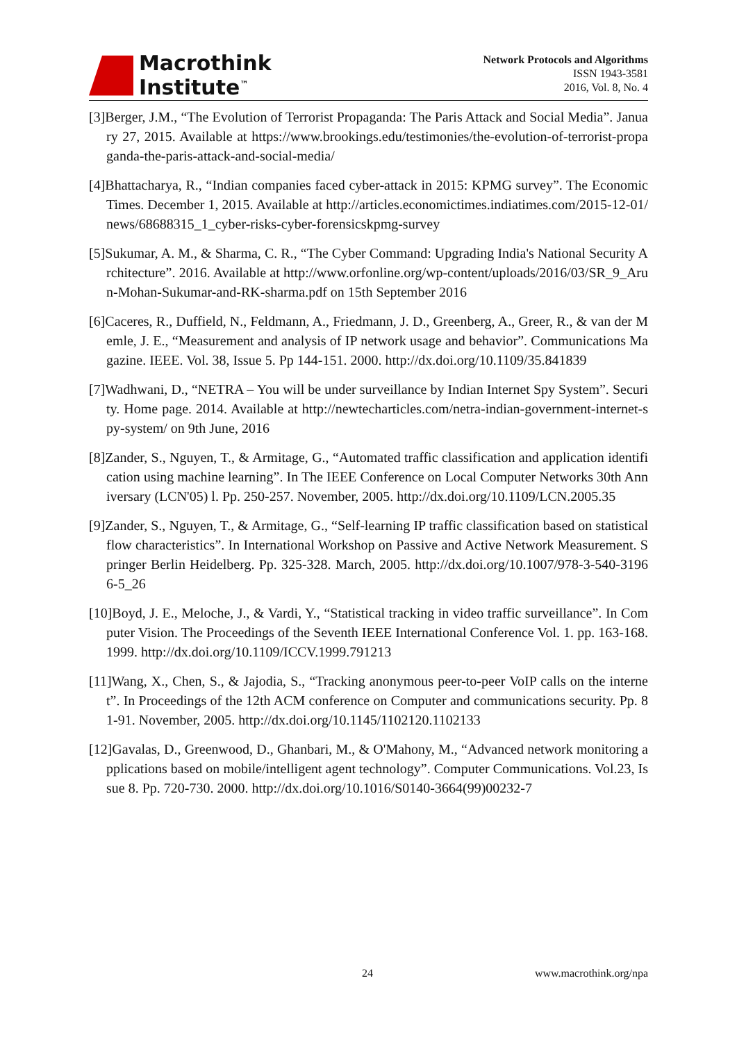Macrothink
Institute<sup>™</sup>
Network Protocols and Algorithms
ISSN 1943-3581
2016, Vol. 8, No. 4
[3]Berger, J.M., “The Evolution of Terrorist Propaganda: The Paris Attack and Social Media”. January 27, 2015. Available at https://www.brookings.edu/testimonies/the-evolution-of-terrorist-propaganda-the-paris-attack-and-social-media/
[4]Bhattacharya, R., “Indian companies faced cyber-attack in 2015: KPMG survey”. The Economic Times. December 1, 2015. Available at http://articles.economictimes.indiatimes.com/2015-12-01/news/68688315_1_cyber-risks-cyber-forensicskpmg-survey
[5]Sukumar, A. M., & Sharma, C. R., “The Cyber Command: Upgrading India's National Security Architecture”. 2016. Available at http://www.orfonline.org/wp-content/uploads/2016/03/SR_9_Arun-Mohan-Sukumar-and-RK-sharma.pdf on 15th September 2016
[6]Caceres, R., Duffield, N., Feldmann, A., Friedmann, J. D., Greenberg, A., Greer, R., & van der Memle, J. E., “Measurement and analysis of IP network usage and behavior”. Communications Magazine. IEEE. Vol. 38, Issue 5. Pp 144-151. 2000. http://dx.doi.org/10.1109/35.841839
[7]Wadhwani, D., “NETRA – You will be under surveillance by Indian Internet Spy System”. Security. Home page. 2014. Available at http://newtecharticles.com/netra-indian-government-internet-spy-system/ on 9th June, 2016
[8]Zander, S., Nguyen, T., & Armitage, G., “Automated traffic classification and application identification using machine learning”. In The IEEE Conference on Local Computer Networks 30th Anniversary (LCN'05) l. Pp. 250-257. November, 2005. http://dx.doi.org/10.1109/LCN.2005.35
[9]Zander, S., Nguyen, T., & Armitage, G., “Self-learning IP traffic classification based on statistical flow characteristics”. In International Workshop on Passive and Active Network Measurement. Springer Berlin Heidelberg. Pp. 325-328. March, 2005. http://dx.doi.org/10.1007/978-3-540-31966-5_26
[10]Boyd, J. E., Meloche, J., & Vardi, Y., “Statistical tracking in video traffic surveillance”. In Computer Vision. The Proceedings of the Seventh IEEE International Conference Vol. 1. pp. 163-168. 1999. http://dx.doi.org/10.1109/ICCV.1999.791213
[11]Wang, X., Chen, S., & Jajodia, S., “Tracking anonymous peer-to-peer VoIP calls on the internet”. In Proceedings of the 12th ACM conference on Computer and communications security. Pp. 81-91. November, 2005. http://dx.doi.org/10.1145/1102120.1102133
[12]Gavalas, D., Greenwood, D., Ghanbari, M., & O'Mahony, M., “Advanced network monitoring applications based on mobile/intelligent agent technology”. Computer Communications. Vol.23, Issue 8. Pp. 720-730. 2000. http://dx.doi.org/10.1016/S0140-3664(99)00232-7
24 www.macrothink.org/npa